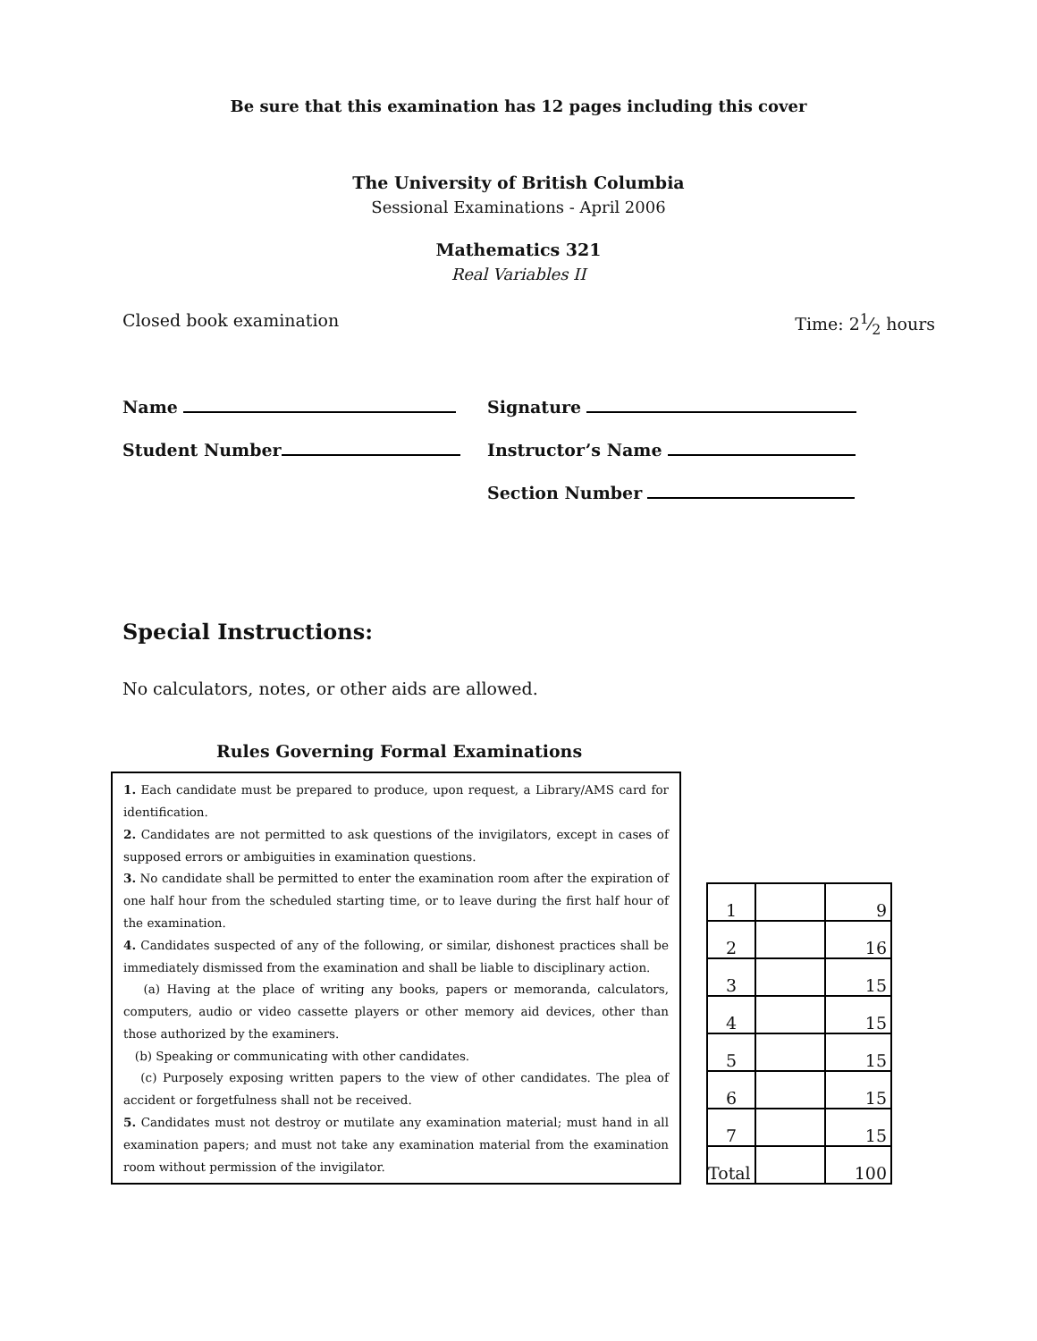Be sure that this examination has 12 pages including this cover
The University of British Columbia
Sessional Examinations - April 2006
Mathematics 321
Real Variables II
Closed book examination Time: 21⁄2 hours
Name Signature
Student Number Instructor’s Name
Section Number
Special Instructions:
No calculators, notes, or other aids are allowed.
Rules Governing Formal Examinations
1. Each candidate must be prepared to produce, upon request, a Library/AMS card for identification.
2. Candidates are not permitted to ask questions of the invigilators, except in cases of supposed errors or ambiguities in examination questions.
3. No candidate shall be permitted to enter the examination room after the expiration of one half hour from the scheduled starting time, or to leave during the first half hour of the examination.
4. Candidates suspected of any of the following, or similar, dishonest practices shall be immediately dismissed from the examination and shall be liable to disciplinary action.
(a) Having at the place of writing any books, papers or memoranda, calculators, computers, audio or video cassette players or other memory aid devices, other than those authorized by the examiners.
(b) Speaking or communicating with other candidates.
(c) Purposely exposing written papers to the view of other candidates. The plea of accident or forgetfulness shall not be received.
5. Candidates must not destroy or mutilate any examination material; must hand in all examination papers; and must not take any examination material from the examination room without permission of the invigilator.
| 1 | | 9 |
| 2 | | 16 |
| 3 | | 15 |
| 4 | | 15 |
| 5 | | 15 |
| 6 | | 15 |
| 7 | | 15 |
| Total | | 100 |